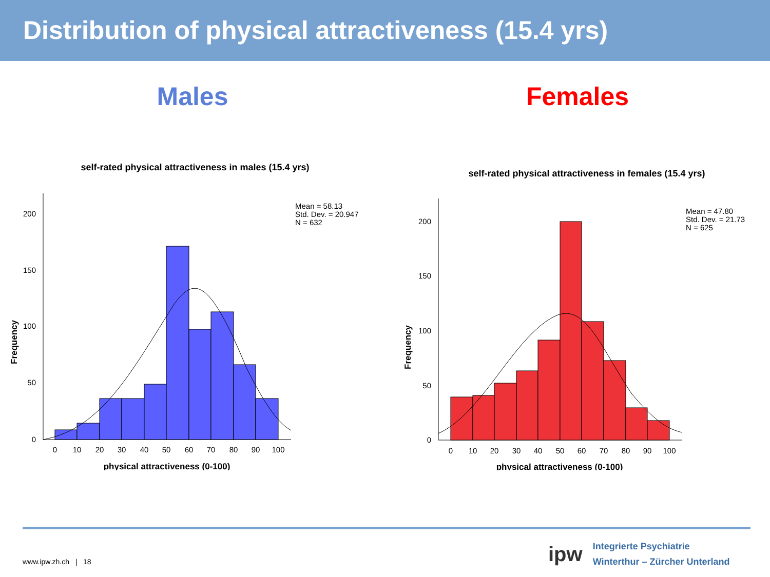Distribution of physical attractiveness (15.4 yrs)
Males
self-rated physical attractiveness in males (15.4 yrs)
0
50
100
150
200
0
10
20
30
40
50
60
70
80
90
100
physical attractiveness (0-100)
Frequency
Mean = 58.13
Std. Dev. = 20.947
N = 632
Females
self-rated physical attractiveness in females (15.4 yrs)
0
50
100
150
200
0
10
20
30
40
50
60
70
80
90
100
physical attractiveness (0-100)
Frequency
Mean = 47.80
Std. Dev. = 21.73
N = 625
www.ipw.zh.ch | 18
ipw
Integrierte Psychiatrie
Winterthur – Zürcher Unterland